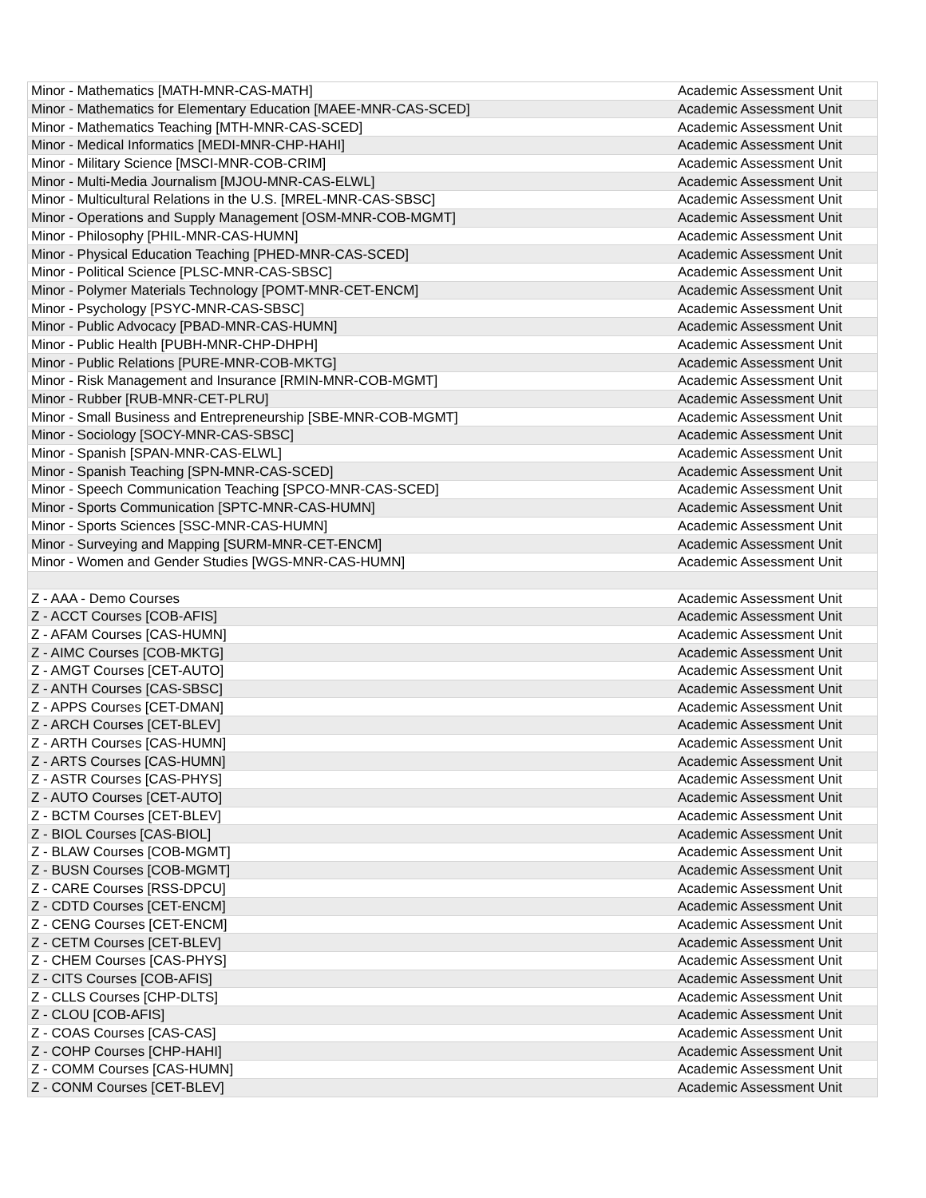| Minor - Mathematics [MATH-MNR-CAS-MATH] | Academic Assessment Unit |
| Minor - Mathematics for Elementary Education [MAEE-MNR-CAS-SCED] | Academic Assessment Unit |
| Minor - Mathematics Teaching [MTH-MNR-CAS-SCED] | Academic Assessment Unit |
| Minor - Medical Informatics [MEDI-MNR-CHP-HAHI] | Academic Assessment Unit |
| Minor - Military Science [MSCI-MNR-COB-CRIM] | Academic Assessment Unit |
| Minor - Multi-Media Journalism [MJOU-MNR-CAS-ELWL] | Academic Assessment Unit |
| Minor - Multicultural Relations in the U.S. [MREL-MNR-CAS-SBSC] | Academic Assessment Unit |
| Minor - Operations and Supply Management [OSM-MNR-COB-MGMT] | Academic Assessment Unit |
| Minor - Philosophy [PHIL-MNR-CAS-HUMN] | Academic Assessment Unit |
| Minor - Physical Education Teaching [PHED-MNR-CAS-SCED] | Academic Assessment Unit |
| Minor - Political Science [PLSC-MNR-CAS-SBSC] | Academic Assessment Unit |
| Minor - Polymer Materials Technology [POMT-MNR-CET-ENCM] | Academic Assessment Unit |
| Minor - Psychology [PSYC-MNR-CAS-SBSC] | Academic Assessment Unit |
| Minor - Public Advocacy [PBAD-MNR-CAS-HUMN] | Academic Assessment Unit |
| Minor - Public Health [PUBH-MNR-CHP-DHPH] | Academic Assessment Unit |
| Minor - Public Relations [PURE-MNR-COB-MKTG] | Academic Assessment Unit |
| Minor - Risk Management and Insurance [RMIN-MNR-COB-MGMT] | Academic Assessment Unit |
| Minor - Rubber [RUB-MNR-CET-PLRU] | Academic Assessment Unit |
| Minor - Small Business and Entrepreneurship [SBE-MNR-COB-MGMT] | Academic Assessment Unit |
| Minor - Sociology [SOCY-MNR-CAS-SBSC] | Academic Assessment Unit |
| Minor - Spanish [SPAN-MNR-CAS-ELWL] | Academic Assessment Unit |
| Minor - Spanish Teaching [SPN-MNR-CAS-SCED] | Academic Assessment Unit |
| Minor - Speech Communication Teaching [SPCO-MNR-CAS-SCED] | Academic Assessment Unit |
| Minor - Sports Communication [SPTC-MNR-CAS-HUMN] | Academic Assessment Unit |
| Minor - Sports Sciences [SSC-MNR-CAS-HUMN] | Academic Assessment Unit |
| Minor - Surveying and Mapping [SURM-MNR-CET-ENCM] | Academic Assessment Unit |
| Minor - Women and Gender Studies [WGS-MNR-CAS-HUMN] | Academic Assessment Unit |
| Z - AAA - Demo Courses | Academic Assessment Unit |
| Z - ACCT Courses [COB-AFIS] | Academic Assessment Unit |
| Z - AFAM Courses [CAS-HUMN] | Academic Assessment Unit |
| Z - AIMC Courses [COB-MKTG] | Academic Assessment Unit |
| Z - AMGT Courses [CET-AUTO] | Academic Assessment Unit |
| Z - ANTH Courses [CAS-SBSC] | Academic Assessment Unit |
| Z - APPS Courses [CET-DMAN] | Academic Assessment Unit |
| Z - ARCH Courses [CET-BLEV] | Academic Assessment Unit |
| Z - ARTH Courses [CAS-HUMN] | Academic Assessment Unit |
| Z - ARTS Courses [CAS-HUMN] | Academic Assessment Unit |
| Z - ASTR Courses [CAS-PHYS] | Academic Assessment Unit |
| Z - AUTO Courses [CET-AUTO] | Academic Assessment Unit |
| Z - BCTM Courses [CET-BLEV] | Academic Assessment Unit |
| Z - BIOL Courses [CAS-BIOL] | Academic Assessment Unit |
| Z - BLAW Courses [COB-MGMT] | Academic Assessment Unit |
| Z - BUSN Courses [COB-MGMT] | Academic Assessment Unit |
| Z - CARE Courses [RSS-DPCU] | Academic Assessment Unit |
| Z - CDTD Courses [CET-ENCM] | Academic Assessment Unit |
| Z - CENG Courses [CET-ENCM] | Academic Assessment Unit |
| Z - CETM Courses [CET-BLEV] | Academic Assessment Unit |
| Z - CHEM Courses [CAS-PHYS] | Academic Assessment Unit |
| Z - CITS Courses [COB-AFIS] | Academic Assessment Unit |
| Z - CLLS Courses [CHP-DLTS] | Academic Assessment Unit |
| Z - CLOU [COB-AFIS] | Academic Assessment Unit |
| Z - COAS Courses [CAS-CAS] | Academic Assessment Unit |
| Z - COHP Courses [CHP-HAHI] | Academic Assessment Unit |
| Z - COMM Courses [CAS-HUMN] | Academic Assessment Unit |
| Z - CONM Courses [CET-BLEV] | Academic Assessment Unit |